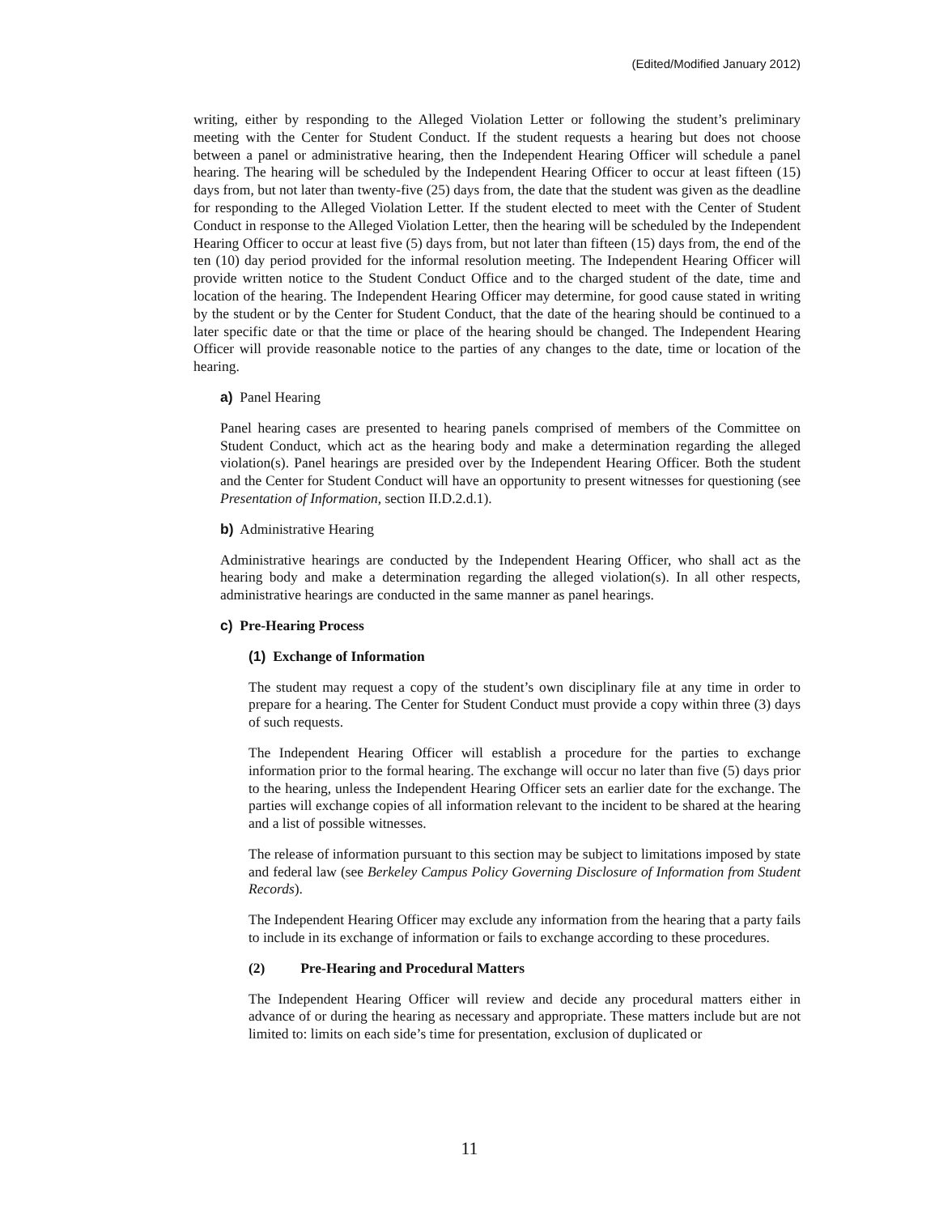(Edited/Modified January 2012)
writing, either by responding to the Alleged Violation Letter or following the student’s preliminary meeting with the Center for Student Conduct. If the student requests a hearing but does not choose between a panel or administrative hearing, then the Independent Hearing Officer will schedule a panel hearing. The hearing will be scheduled by the Independent Hearing Officer to occur at least fifteen (15) days from, but not later than twenty-five (25) days from, the date that the student was given as the deadline for responding to the Alleged Violation Letter. If the student elected to meet with the Center of Student Conduct in response to the Alleged Violation Letter, then the hearing will be scheduled by the Independent Hearing Officer to occur at least five (5) days from, but not later than fifteen (15) days from, the end of the ten (10) day period provided for the informal resolution meeting. The Independent Hearing Officer will provide written notice to the Student Conduct Office and to the charged student of the date, time and location of the hearing. The Independent Hearing Officer may determine, for good cause stated in writing by the student or by the Center for Student Conduct, that the date of the hearing should be continued to a later specific date or that the time or place of the hearing should be changed. The Independent Hearing Officer will provide reasonable notice to the parties of any changes to the date, time or location of the hearing.
a) Panel Hearing
Panel hearing cases are presented to hearing panels comprised of members of the Committee on Student Conduct, which act as the hearing body and make a determination regarding the alleged violation(s). Panel hearings are presided over by the Independent Hearing Officer. Both the student and the Center for Student Conduct will have an opportunity to present witnesses for questioning (see Presentation of Information, section II.D.2.d.1).
b) Administrative Hearing
Administrative hearings are conducted by the Independent Hearing Officer, who shall act as the hearing body and make a determination regarding the alleged violation(s). In all other respects, administrative hearings are conducted in the same manner as panel hearings.
c) Pre-Hearing Process
(1) Exchange of Information
The student may request a copy of the student’s own disciplinary file at any time in order to prepare for a hearing. The Center for Student Conduct must provide a copy within three (3) days of such requests.
The Independent Hearing Officer will establish a procedure for the parties to exchange information prior to the formal hearing. The exchange will occur no later than five (5) days prior to the hearing, unless the Independent Hearing Officer sets an earlier date for the exchange. The parties will exchange copies of all information relevant to the incident to be shared at the hearing and a list of possible witnesses.
The release of information pursuant to this section may be subject to limitations imposed by state and federal law (see Berkeley Campus Policy Governing Disclosure of Information from Student Records).
The Independent Hearing Officer may exclude any information from the hearing that a party fails to include in its exchange of information or fails to exchange according to these procedures.
(2) Pre-Hearing and Procedural Matters
The Independent Hearing Officer will review and decide any procedural matters either in advance of or during the hearing as necessary and appropriate. These matters include but are not limited to: limits on each side’s time for presentation, exclusion of duplicated or
11